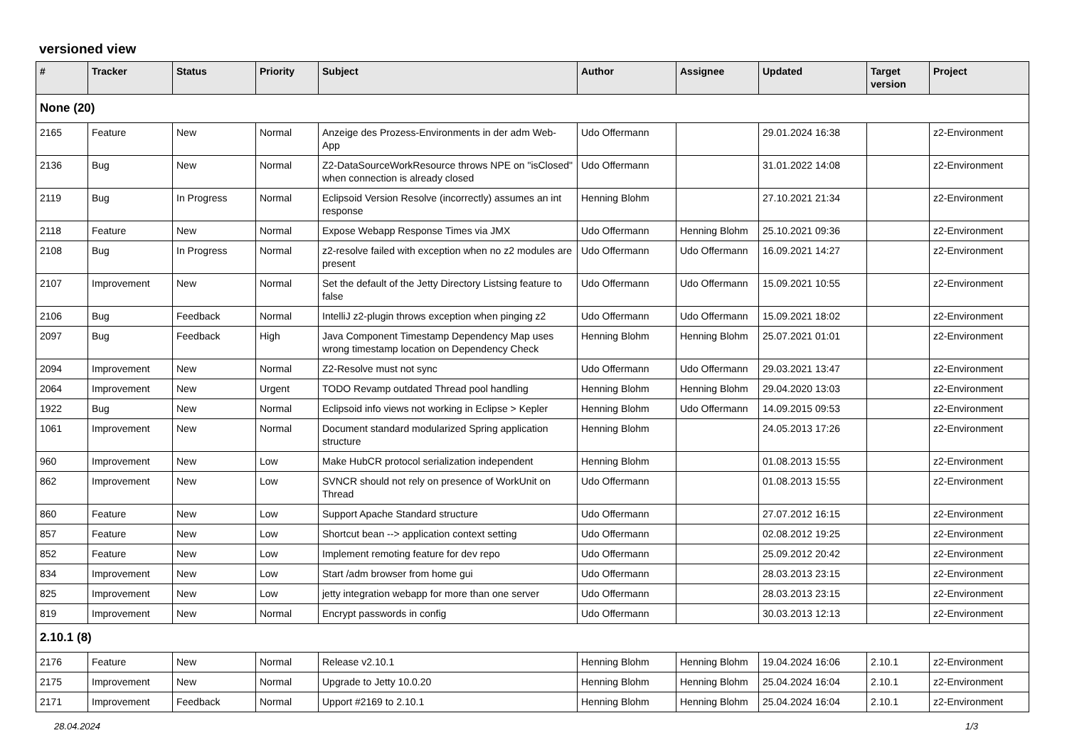versioned view
| # | Tracker | Status | Priority | Subject | Author | Assignee | Updated | Target version | Project |
| --- | --- | --- | --- | --- | --- | --- | --- | --- | --- |
| None (20) | | | | | | | | | |
| 2165 | Feature | New | Normal | Anzeige des Prozess-Environments in der adm Web-App | Udo Offermann | | 29.01.2024 16:38 | | z2-Environment |
| 2136 | Bug | New | Normal | Z2-DataSourceWorkResource throws NPE on "isClosed" when connection is already closed | Udo Offermann | | 31.01.2022 14:08 | | z2-Environment |
| 2119 | Bug | In Progress | Normal | Eclipsoid Version Resolve (incorrectly) assumes an int response | Henning Blohm | | 27.10.2021 21:34 | | z2-Environment |
| 2118 | Feature | New | Normal | Expose Webapp Response Times via JMX | Udo Offermann | Henning Blohm | 25.10.2021 09:36 | | z2-Environment |
| 2108 | Bug | In Progress | Normal | z2-resolve failed with exception when no z2 modules are present | Udo Offermann | Udo Offermann | 16.09.2021 14:27 | | z2-Environment |
| 2107 | Improvement | New | Normal | Set the default of the Jetty Directory Listsing feature to false | Udo Offermann | Udo Offermann | 15.09.2021 10:55 | | z2-Environment |
| 2106 | Bug | Feedback | Normal | IntelliJ z2-plugin throws exception when pinging z2 | Udo Offermann | Udo Offermann | 15.09.2021 18:02 | | z2-Environment |
| 2097 | Bug | Feedback | High | Java Component Timestamp Dependency Map uses wrong timestamp location on Dependency Check | Henning Blohm | Henning Blohm | 25.07.2021 01:01 | | z2-Environment |
| 2094 | Improvement | New | Normal | Z2-Resolve must not sync | Udo Offermann | Udo Offermann | 29.03.2021 13:47 | | z2-Environment |
| 2064 | Improvement | New | Urgent | TODO Revamp outdated Thread pool handling | Henning Blohm | Henning Blohm | 29.04.2020 13:03 | | z2-Environment |
| 1922 | Bug | New | Normal | Eclipsoid info views not working in Eclipse > Kepler | Henning Blohm | Udo Offermann | 14.09.2015 09:53 | | z2-Environment |
| 1061 | Improvement | New | Normal | Document standard modularized Spring application structure | Henning Blohm | | 24.05.2013 17:26 | | z2-Environment |
| 960 | Improvement | New | Low | Make HubCR protocol serialization independent | Henning Blohm | | 01.08.2013 15:55 | | z2-Environment |
| 862 | Improvement | New | Low | SVNCR should not rely on presence of WorkUnit on Thread | Udo Offermann | | 01.08.2013 15:55 | | z2-Environment |
| 860 | Feature | New | Low | Support Apache Standard structure | Udo Offermann | | 27.07.2012 16:15 | | z2-Environment |
| 857 | Feature | New | Low | Shortcut bean --> application context setting | Udo Offermann | | 02.08.2012 19:25 | | z2-Environment |
| 852 | Feature | New | Low | Implement remoting feature for dev repo | Udo Offermann | | 25.09.2012 20:42 | | z2-Environment |
| 834 | Improvement | New | Low | Start /adm browser from home gui | Udo Offermann | | 28.03.2013 23:15 | | z2-Environment |
| 825 | Improvement | New | Low | jetty integration webapp for more than one server | Udo Offermann | | 28.03.2013 23:15 | | z2-Environment |
| 819 | Improvement | New | Normal | Encrypt passwords in config | Udo Offermann | | 30.03.2013 12:13 | | z2-Environment |
| 2.10.1 (8) | | | | | | | | | |
| 2176 | Feature | New | Normal | Release v2.10.1 | Henning Blohm | Henning Blohm | 19.04.2024 16:06 | 2.10.1 | z2-Environment |
| 2175 | Improvement | New | Normal | Upgrade to Jetty 10.0.20 | Henning Blohm | Henning Blohm | 25.04.2024 16:04 | 2.10.1 | z2-Environment |
| 2171 | Improvement | Feedback | Normal | Upport #2169 to 2.10.1 | Henning Blohm | Henning Blohm | 25.04.2024 16:04 | 2.10.1 | z2-Environment |
28.04.2024 1/3